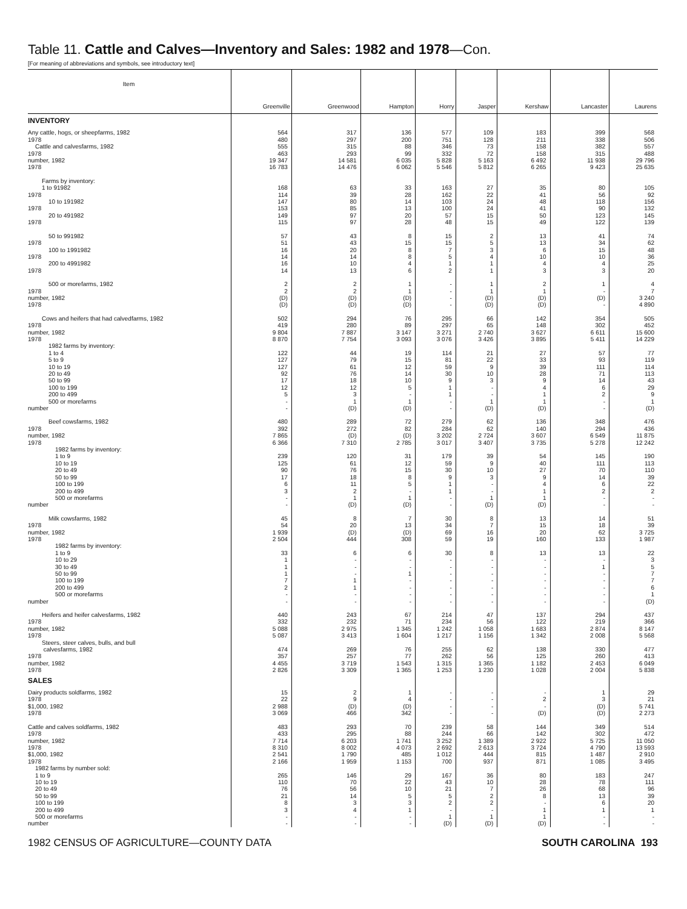Table 11. Cattle and Calves—Inventory and Sales: 1982 and 1978—Con.
[For meaning of abbreviations and symbols, see introductory text]
| Item | Greenville | Greenwood | Hampton | Horry | Jasper | Kershaw | Lancaster | Laurens |
| --- | --- | --- | --- | --- | --- | --- | --- | --- |
| INVENTORY | | | | | | | | |
| Any cattle, hogs, or sheep farms, 1982 | 564 | 317 | 136 | 577 | 109 | 183 | 399 | 568 |
| 1978 | 480 | 297 | 200 | 751 | 128 | 211 | 338 | 506 |
| Cattle and calves farms, 1982 | 555 | 315 | 88 | 346 | 73 | 158 | 382 | 557 |
| 1978 | 463 | 293 | 99 | 332 | 72 | 158 | 315 | 488 |
| number, 1982 | 19 347 | 14 581 | 6 035 | 5 828 | 5 163 | 6 492 | 11 938 | 29 796 |
| 1978 | 16 783 | 14 476 | 6 062 | 5 546 | 5 812 | 6 265 | 9 423 | 25 635 |
| Farms by inventory: | | | | | | | | |
| 1 to 9 1982 | 168 | 63 | 33 | 163 | 27 | 35 | 80 | 105 |
| 1978 | 114 | 39 | 28 | 162 | 22 | 41 | 56 | 92 |
| 10 to 19 1982 | 147 | 80 | 14 | 103 | 24 | 48 | 118 | 156 |
| 1978 | 153 | 85 | 13 | 100 | 24 | 41 | 90 | 132 |
| 20 to 49 1982 | 149 | 97 | 20 | 57 | 15 | 50 | 123 | 145 |
| 1978 | 115 | 97 | 28 | 48 | 15 | 49 | 122 | 139 |
| 50 to 99 1982 | 57 | 43 | 8 | 15 | 2 | 13 | 41 | 74 |
| 1978 | 51 | 43 | 15 | 15 | 5 | 13 | 34 | 62 |
| 100 to 199 1982 | 16 | 20 | 8 | 7 | 3 | 6 | 15 | 48 |
| 1978 | 14 | 14 | 8 | 5 | 4 | 10 | 10 | 36 |
| 200 to 499 1982 | 16 | 10 | 4 | 1 | 1 | 4 | 4 | 25 |
| 1978 | 14 | 13 | 6 | 2 | 1 | 3 | 3 | 20 |
| 500 or more farms, 1982 | 2 | 2 | 1 | - | 1 | 2 | 1 | 4 |
| 1978 | 2 | 2 | 1 | - | 1 | 1 | - | 7 |
| number, 1982 | (D) | (D) | (D) | - | (D) | (D) | (D) | 3 240 |
| 1978 | (D) | (D) | (D) | - | (D) | (D) | - | 4 890 |
| Cows and heifers that had calved farms, 1982 | 502 | 294 | 76 | 295 | 66 | 142 | 354 | 505 |
| 1978 | 419 | 280 | 89 | 297 | 65 | 148 | 302 | 452 |
| number, 1982 | 9 804 | 7 887 | 3 147 | 3 271 | 2 740 | 3 627 | 6 611 | 15 600 |
| 1978 | 8 870 | 7 754 | 3 093 | 3 076 | 3 426 | 3 895 | 5 411 | 14 229 |
| 1982 farms by inventory: | | | | | | | | |
| 1 to 4 | 122 | 44 | 19 | 114 | 21 | 27 | 57 | 77 |
| 5 to 9 | 127 | 79 | 15 | 81 | 22 | 33 | 93 | 119 |
| 10 to 19 | 127 | 61 | 12 | 59 | 9 | 39 | 111 | 114 |
| 20 to 49 | 92 | 76 | 14 | 30 | 10 | 28 | 71 | 113 |
| 50 to 99 | 17 | 18 | 10 | 9 | 3 | 9 | 14 | 43 |
| 100 to 199 | 12 | 12 | 5 | 1 | - | 4 | 6 | 29 |
| 200 to 499 | 5 | 3 | - | 1 | - | 1 | 2 | 9 |
| 500 or more farms | - | 1 | 1 | - | 1 | 1 | - | 1 |
| number | - | (D) | (D) | - | (D) | (D) | - | (D) |
| Beef cows farms, 1982 | 480 | 289 | 72 | 279 | 62 | 136 | 348 | 476 |
| 1978 | 392 | 272 | 82 | 284 | 62 | 140 | 294 | 436 |
| number, 1982 | 7 865 | (D) | (D) | 3 202 | 2 724 | 3 607 | 6 549 | 11 875 |
| 1978 | 6 366 | 7 310 | 2 785 | 3 017 | 3 407 | 3 735 | 5 278 | 12 242 |
| 1982 farms by inventory: | | | | | | | | |
| 1 to 9 | 239 | 120 | 31 | 179 | 39 | 54 | 145 | 190 |
| 10 to 19 | 125 | 61 | 12 | 59 | 9 | 40 | 111 | 113 |
| 20 to 49 | 90 | 76 | 15 | 30 | 10 | 27 | 70 | 110 |
| 50 to 99 | 17 | 18 | 8 | 9 | 3 | 9 | 14 | 39 |
| 100 to 199 | 6 | 11 | 5 | 1 | - | 4 | 6 | 22 |
| 200 to 499 | 3 | 2 | - | 1 | - | 1 | 2 | 2 |
| 500 or more farms | - | 1 | 1 | - | 1 | 1 | - | - |
| number | - | (D) | (D) | - | (D) | (D) | - | - |
| Milk cows farms, 1982 | 45 | 8 | 7 | 30 | 8 | 13 | 14 | 51 |
| 1978 | 54 | 20 | 13 | 34 | 7 | 15 | 18 | 39 |
| number, 1982 | 1 939 | (D) | (D) | 69 | 16 | 20 | 62 | 3 725 |
| 1978 | 2 504 | 444 | 308 | 59 | 19 | 160 | 133 | 1 987 |
| 1982 farms by inventory: | | | | | | | | |
| 1 to 9 | 33 | 6 | 6 | 30 | 8 | 13 | 13 | 22 |
| 10 to 29 | 1 | - | - | - | - | - | - | 3 |
| 30 to 49 | 1 | - | - | - | - | - | 1 | 5 |
| 50 to 99 | 1 | - | 1 | - | - | - | - | 7 |
| 100 to 199 | 7 | 1 | - | - | - | - | - | 7 |
| 200 to 499 | 2 | 1 | - | - | - | - | - | 6 |
| 500 or more farms | - | - | - | - | - | - | - | 1 |
| number | - | - | - | - | - | - | - | (D) |
| Heifers and heifer calves farms, 1982 | 440 | 243 | 67 | 214 | 47 | 137 | 294 | 437 |
| 1978 | 332 | 232 | 71 | 234 | 56 | 122 | 219 | 366 |
| number, 1982 | 5 088 | 2 975 | 1 345 | 1 242 | 1 058 | 1 683 | 2 874 | 8 147 |
| 1978 | 5 087 | 3 413 | 1 604 | 1 217 | 1 156 | 1 342 | 2 008 | 5 568 |
| Steers, steer calves, bulls, and bull | | | | | | | | |
| calves farms, 1982 | 474 | 269 | 76 | 255 | 62 | 138 | 330 | 477 |
| 1978 | 357 | 257 | 77 | 262 | 56 | 125 | 260 | 413 |
| number, 1982 | 4 455 | 3 719 | 1 543 | 1 315 | 1 365 | 1 182 | 2 453 | 6 049 |
| 1978 | 2 826 | 3 309 | 1 365 | 1 253 | 1 230 | 1 028 | 2 004 | 5 838 |
| SALES | | | | | | | | |
| Dairy products sold farms, 1982 | 15 | 2 | 1 | - | - | - | 1 | 29 |
| 1978 | 22 | 9 | 4 | - | - | 2 | 3 | 21 |
| $1,000, 1982 | 2 988 | (D) | (D) | - | - | - | (D) | 5 741 |
| 1978 | 3 069 | 466 | 342 | - | - | (D) | (D) | 2 273 |
| Cattle and calves sold farms, 1982 | 483 | 293 | 70 | 239 | 58 | 144 | 349 | 514 |
| 1978 | 433 | 295 | 88 | 244 | 66 | 142 | 302 | 472 |
| number, 1982 | 7 714 | 6 203 | 1 741 | 3 252 | 1 389 | 2 922 | 5 725 | 11 050 |
| 1978 | 8 310 | 8 002 | 4 073 | 2 692 | 2 613 | 3 724 | 4 790 | 13 593 |
| $1,000, 1982 | 2 541 | 1 790 | 485 | 1 012 | 444 | 815 | 1 487 | 2 910 |
| 1978 | 2 166 | 1 959 | 1 153 | 700 | 937 | 871 | 1 085 | 3 495 |
| 1982 farms by number sold: | | | | | | | | |
| 1 to 9 | 265 | 146 | 29 | 167 | 36 | 80 | 183 | 247 |
| 10 to 19 | 110 | 70 | 22 | 43 | 10 | 28 | 78 | 111 |
| 20 to 49 | 76 | 56 | 10 | 21 | 7 | 26 | 68 | 96 |
| 50 to 99 | 21 | 14 | 5 | 5 | 2 | 8 | 13 | 39 |
| 100 to 199 | 8 | 3 | 3 | 2 | 2 | - | 6 | 20 |
| 200 to 499 | 3 | 4 | 1 | - | - | 1 | 1 | 1 |
| 500 or more farms | - | - | - | 1 | 1 | 1 | - | - |
| number | - | - | - | (D) | (D) | (D) | - | - |
1982 CENSUS OF AGRICULTURE—COUNTY DATA SOUTH CAROLINA 193